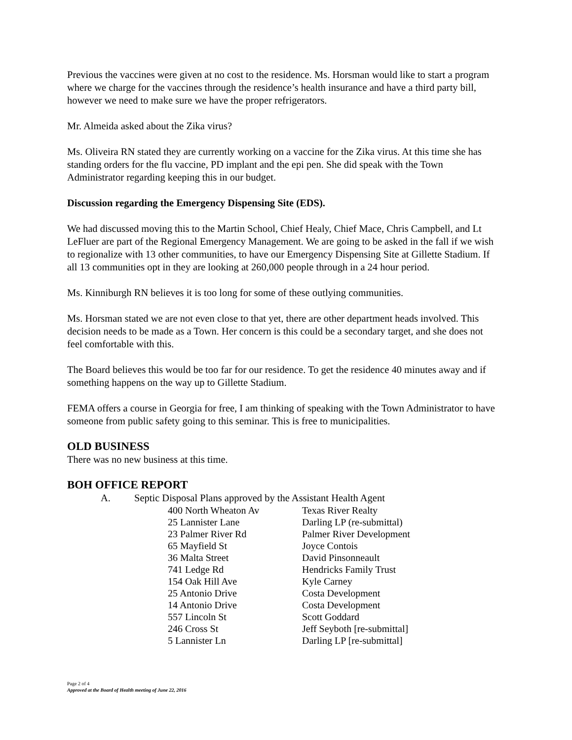Previous the vaccines were given at no cost to the residence. Ms. Horsman would like to start a program where we charge for the vaccines through the residence’s health insurance and have a third party bill, however we need to make sure we have the proper refrigerators.
Mr. Almeida asked about the Zika virus?
Ms. Oliveira RN stated they are currently working on a vaccine for the Zika virus. At this time she has standing orders for the flu vaccine, PD implant and the epi pen. She did speak with the Town Administrator regarding keeping this in our budget.
Discussion regarding the Emergency Dispensing Site (EDS).
We had discussed moving this to the Martin School, Chief Healy, Chief Mace, Chris Campbell, and Lt LeFluer are part of the Regional Emergency Management. We are going to be asked in the fall if we wish to regionalize with 13 other communities, to have our Emergency Dispensing Site at Gillette Stadium. If all 13 communities opt in they are looking at 260,000 people through in a 24 hour period.
Ms. Kinniburgh RN believes it is too long for some of these outlying communities.
Ms. Horsman stated we are not even close to that yet, there are other department heads involved. This decision needs to be made as a Town. Her concern is this could be a secondary target, and she does not feel comfortable with this.
The Board believes this would be too far for our residence. To get the residence 40 minutes away and if something happens on the way up to Gillette Stadium.
FEMA offers a course in Georgia for free, I am thinking of speaking with the Town Administrator to have someone from public safety going to this seminar. This is free to municipalities.
OLD BUSINESS
There was no new business at this time.
BOH OFFICE REPORT
A. Septic Disposal Plans approved by the Assistant Health Agent
| 400 North Wheaton Av | Texas River Realty |
| 25 Lannister Lane | Darling LP (re-submittal) |
| 23 Palmer River Rd | Palmer River Development |
| 65 Mayfield St | Joyce Contois |
| 36 Malta Street | David Pinsonneault |
| 741 Ledge Rd | Hendricks Family Trust |
| 154 Oak Hill Ave | Kyle Carney |
| 25 Antonio Drive | Costa Development |
| 14 Antonio Drive | Costa Development |
| 557 Lincoln St | Scott Goddard |
| 246 Cross St | Jeff Seyboth [re-submittal] |
| 5 Lannister Ln | Darling LP [re-submittal] |
Page 2 of 4
Approved at the Board of Health meeting of June 22, 2016